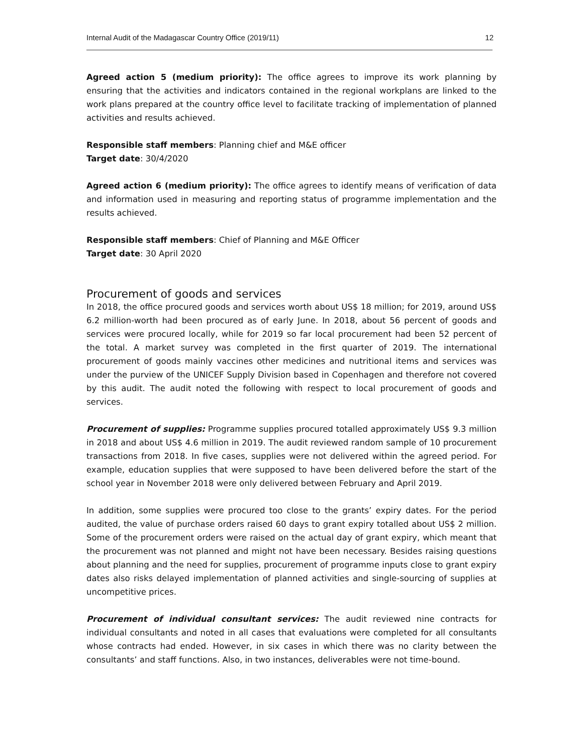Internal Audit of the Madagascar Country Office (2019/11) 12
Agreed action 5 (medium priority): The office agrees to improve its work planning by ensuring that the activities and indicators contained in the regional workplans are linked to the work plans prepared at the country office level to facilitate tracking of implementation of planned activities and results achieved.
Responsible staff members: Planning chief and M&E officer
Target date: 30/4/2020
Agreed action 6 (medium priority): The office agrees to identify means of verification of data and information used in measuring and reporting status of programme implementation and the results achieved.
Responsible staff members: Chief of Planning and M&E Officer
Target date: 30 April 2020
Procurement of goods and services
In 2018, the office procured goods and services worth about US$ 18 million; for 2019, around US$ 6.2 million-worth had been procured as of early June. In 2018, about 56 percent of goods and services were procured locally, while for 2019 so far local procurement had been 52 percent of the total. A market survey was completed in the first quarter of 2019. The international procurement of goods mainly vaccines other medicines and nutritional items and services was under the purview of the UNICEF Supply Division based in Copenhagen and therefore not covered by this audit. The audit noted the following with respect to local procurement of goods and services.
Procurement of supplies: Programme supplies procured totalled approximately US$ 9.3 million in 2018 and about US$ 4.6 million in 2019. The audit reviewed random sample of 10 procurement transactions from 2018. In five cases, supplies were not delivered within the agreed period. For example, education supplies that were supposed to have been delivered before the start of the school year in November 2018 were only delivered between February and April 2019.
In addition, some supplies were procured too close to the grants’ expiry dates. For the period audited, the value of purchase orders raised 60 days to grant expiry totalled about US$ 2 million. Some of the procurement orders were raised on the actual day of grant expiry, which meant that the procurement was not planned and might not have been necessary. Besides raising questions about planning and the need for supplies, procurement of programme inputs close to grant expiry dates also risks delayed implementation of planned activities and single-sourcing of supplies at uncompetitive prices.
Procurement of individual consultant services: The audit reviewed nine contracts for individual consultants and noted in all cases that evaluations were completed for all consultants whose contracts had ended. However, in six cases in which there was no clarity between the consultants’ and staff functions. Also, in two instances, deliverables were not time-bound.